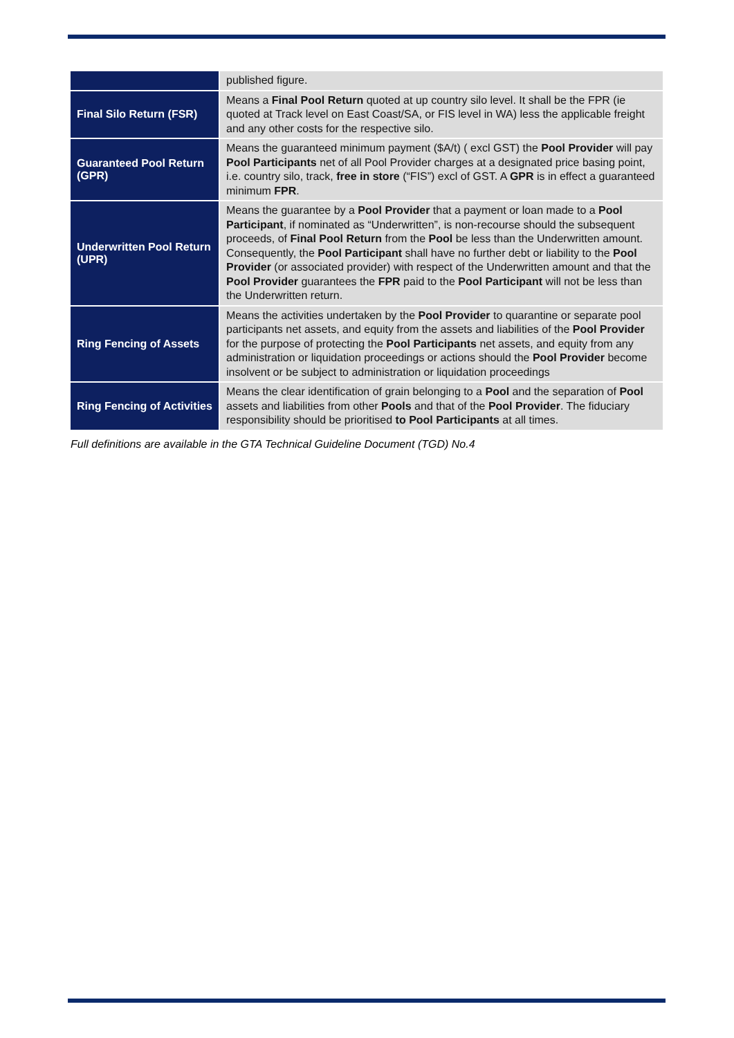| | published figure. |
| Final Silo Return (FSR) | Means a Final Pool Return quoted at up country silo level. It shall be the FPR (ie quoted at Track level on East Coast/SA, or FIS level in WA) less the applicable freight and any other costs for the respective silo. |
| Guaranteed Pool Return (GPR) | Means the guaranteed minimum payment ($A/t) ( excl GST) the Pool Provider will pay Pool Participants net of all Pool Provider charges at a designated price basing point, i.e. country silo, track, free in store (“FIS”) excl of GST. A GPR is in effect a guaranteed minimum FPR . |
| Underwritten Pool Return (UPR) | Means the guarantee by a Pool Provider that a payment or loan made to a Pool Participant , if nominated as “Underwritten”, is non-recourse should the subsequent proceeds, of Final Pool Return from the Pool be less than the Underwritten amount. Consequently, the Pool Participant shall have no further debt or liability to the Pool Provider (or associated provider) with respect of the Underwritten amount and that the Pool Provider guarantees the FPR paid to the Pool Participant will not be less than the Underwritten return. |
| Ring Fencing of Assets | Means the activities undertaken by the Pool Provider to quarantine or separate pool participants net assets, and equity from the assets and liabilities of the Pool Provider for the purpose of protecting the Pool Participants net assets, and equity from any administration or liquidation proceedings or actions should the Pool Provider become insolvent or be subject to administration or liquidation proceedings |
| Ring Fencing of Activities | Means the clear identification of grain belonging to a Pool and the separation of Pool assets and liabilities from other Pools and that of the Pool Provider . The fiduciary responsibility should be prioritised to Pool Participants at all times. |
Full definitions are available in the GTA Technical Guideline Document (TGD) No.4